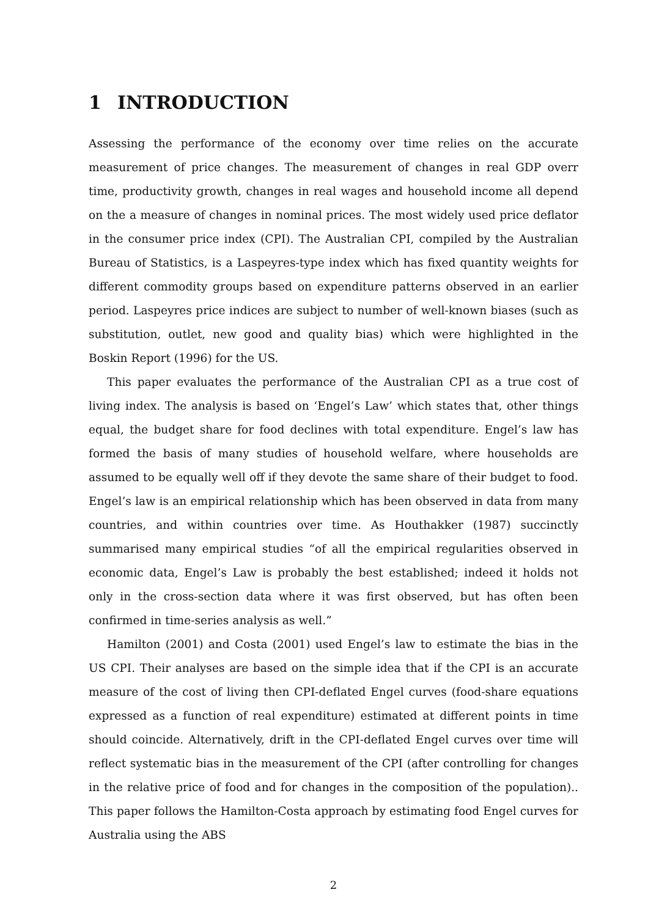1 INTRODUCTION
Assessing the performance of the economy over time relies on the accurate measurement of price changes. The measurement of changes in real GDP overr time, productivity growth, changes in real wages and household income all depend on the a measure of changes in nominal prices. The most widely used price deflator in the consumer price index (CPI). The Australian CPI, compiled by the Australian Bureau of Statistics, is a Laspeyres-type index which has fixed quantity weights for different commodity groups based on expenditure patterns observed in an earlier period. Laspeyres price indices are subject to number of well-known biases (such as substitution, outlet, new good and quality bias) which were highlighted in the Boskin Report (1996) for the US.
This paper evaluates the performance of the Australian CPI as a true cost of living index. The analysis is based on ‘Engel’s Law’ which states that, other things equal, the budget share for food declines with total expenditure. Engel’s law has formed the basis of many studies of household welfare, where households are assumed to be equally well off if they devote the same share of their budget to food. Engel’s law is an empirical relationship which has been observed in data from many countries, and within countries over time. As Houthakker (1987) succinctly summarised many empirical studies “of all the empirical regularities observed in economic data, Engel’s Law is probably the best established; indeed it holds not only in the cross-section data where it was first observed, but has often been confirmed in time-series analysis as well.”
Hamilton (2001) and Costa (2001) used Engel’s law to estimate the bias in the US CPI. Their analyses are based on the simple idea that if the CPI is an accurate measure of the cost of living then CPI-deflated Engel curves (food-share equations expressed as a function of real expenditure) estimated at different points in time should coincide. Alternatively, drift in the CPI-deflated Engel curves over time will reflect systematic bias in the measurement of the CPI (after controlling for changes in the relative price of food and for changes in the composition of the population).. This paper follows the Hamilton-Costa approach by estimating food Engel curves for Australia using the ABS
2